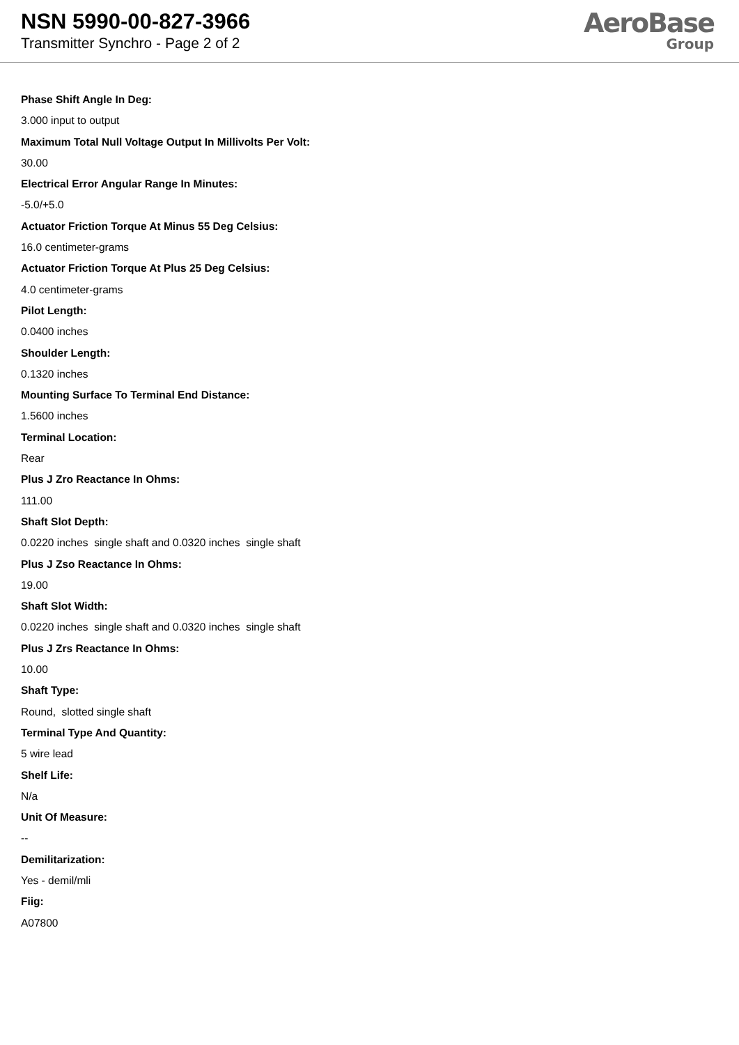NSN 5990-00-827-3966
Transmitter Synchro - Page 2 of 2
AeroBase
Group
Phase Shift Angle In Deg:
3.000 input to output
Maximum Total Null Voltage Output In Millivolts Per Volt:
30.00
Electrical Error Angular Range In Minutes:
-5.0/+5.0
Actuator Friction Torque At Minus 55 Deg Celsius:
16.0 centimeter-grams
Actuator Friction Torque At Plus 25 Deg Celsius:
4.0 centimeter-grams
Pilot Length:
0.0400 inches
Shoulder Length:
0.1320 inches
Mounting Surface To Terminal End Distance:
1.5600 inches
Terminal Location:
Rear
Plus J Zro Reactance In Ohms:
111.00
Shaft Slot Depth:
0.0220 inches single shaft and 0.0320 inches single shaft
Plus J Zso Reactance In Ohms:
19.00
Shaft Slot Width:
0.0220 inches single shaft and 0.0320 inches single shaft
Plus J Zrs Reactance In Ohms:
10.00
Shaft Type:
Round, slotted single shaft
Terminal Type And Quantity:
5 wire lead
Shelf Life:
N/a
Unit Of Measure:
--
Demilitarization:
Yes - demil/mli
Fiig:
A07800